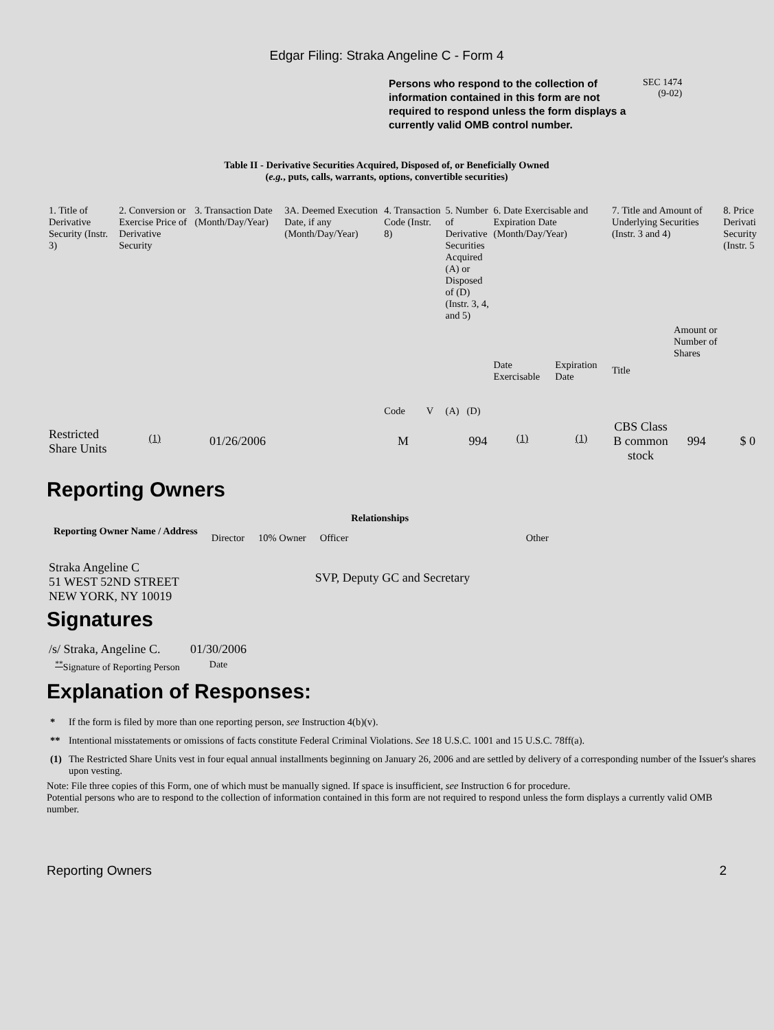Edgar Filing: Straka Angeline C - Form 4
Persons who respond to the collection of information contained in this form are not required to respond unless the form displays a currently valid OMB control number.
SEC 1474
(9-02)
Table II - Derivative Securities Acquired, Disposed of, or Beneficially Owned
(e.g., puts, calls, warrants, options, convertible securities)
| 1. Title of Derivative Security (Instr. 3) | 2. Conversion or Exercise Price of Derivative Security | 3. Transaction Date (Month/Day/Year) | 3A. Deemed Execution Date, if any (Month/Day/Year) | 4. Transaction Code (Instr. 8) | | 5. Number of Derivative Securities Acquired (A) or Disposed of (D) (Instr. 3, 4, and 5) | | 6. Date Exercisable and Expiration Date (Month/Day/Year) | | 7. Title and Amount of Underlying Securities (Instr. 3 and 4) | | 8. Price Derivati Security (Instr. 5 |
| --- | --- | --- | --- | --- | --- | --- | --- | --- | --- | --- | --- | --- |
| | | | | Code | V | (A) | (D) | Date Exercisable | Expiration Date | Title | Amount or Number of Shares | |
| Restricted Share Units | <sup>(1)</sup> | 01/26/2006 | | M | | | 994 | <sup>(1)</sup> | <sup>(1)</sup> | CBS Class B common stock | 994 | $ 0 |
Reporting Owners
| Reporting Owner Name / Address | Relationships | | | |
| --- | --- | --- | --- | --- |
| | Director | 10% Owner | Officer | Other |
| Straka Angeline C 51 WEST 52ND STREET NEW YORK, NY 10019 | | | SVP, Deputy GC and Secretary | |
Signatures
| /s/ Straka, Angeline C. | 01/30/2006 |
| <sup>**</sup> Signature of Reporting Person | Date |
Explanation of Responses:
| * | If the form is filed by more than one reporting person, see Instruction 4(b)(v). |
| ** | Intentional misstatements or omissions of facts constitute Federal Criminal Violations. See 18 U.S.C. 1001 and 15 U.S.C. 78ff(a). |
| (1) | The Restricted Share Units vest in four equal annual installments beginning on January 26, 2006 and are settled by delivery of a corresponding number of the Issuer's shares upon vesting. |
Note: File three copies of this Form, one of which must be manually signed. If space is insufficient, see Instruction 6 for procedure.
Potential persons who are to respond to the collection of information contained in this form are not required to respond unless the form displays a currently valid OMB number.
Reporting Owners 2